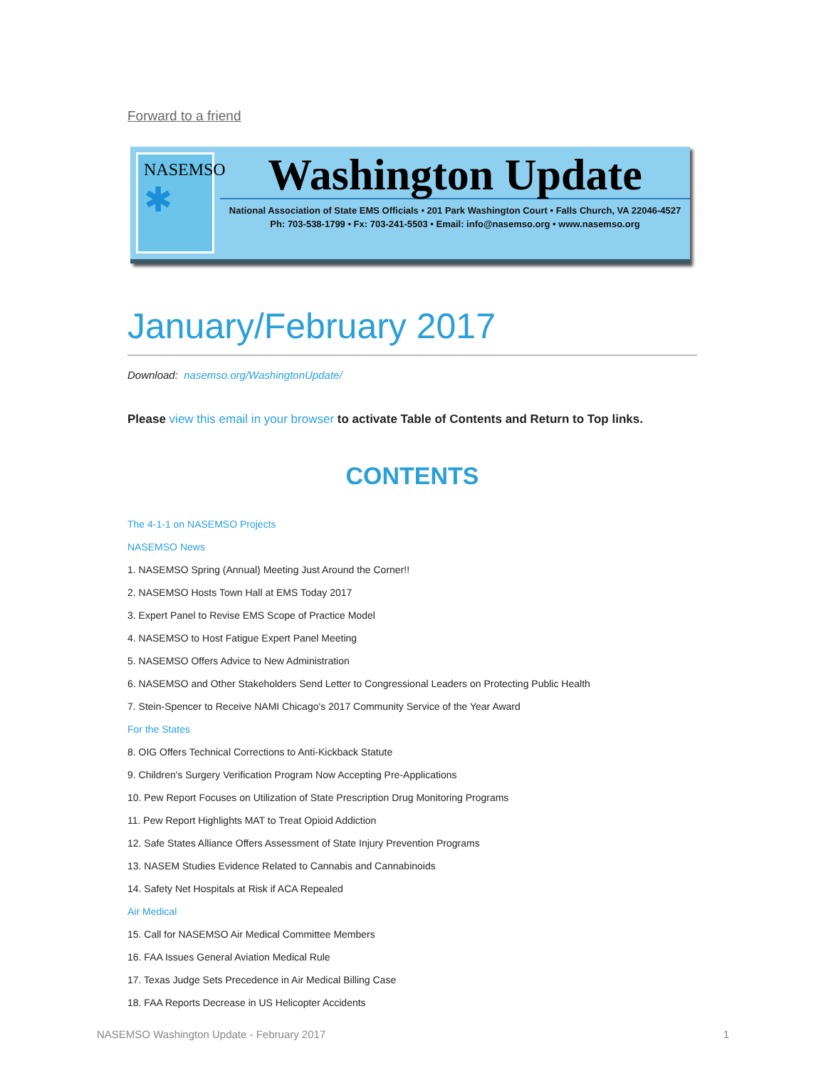Forward to a friend
NASEMSO
✱
Washington Update
National Association of State EMS Officials • 201 Park Washington Court • Falls Church, VA 22046-4527
Ph: 703-538-1799 • Fx: 703-241-5503 • Email: info@nasemso.org • www.nasemso.org
January/February 2017
Download: nasemso.org/WashingtonUpdate/
Please view this email in your browser to activate Table of Contents and Return to Top links.
CONTENTS
The 4-1-1 on NASEMSO Projects
NASEMSO News
1. NASEMSO Spring (Annual) Meeting Just Around the Corner!!
2. NASEMSO Hosts Town Hall at EMS Today 2017
3. Expert Panel to Revise EMS Scope of Practice Model
4. NASEMSO to Host Fatigue Expert Panel Meeting
5. NASEMSO Offers Advice to New Administration
6. NASEMSO and Other Stakeholders Send Letter to Congressional Leaders on Protecting Public Health
7. Stein-Spencer to Receive NAMI Chicago's 2017 Community Service of the Year Award
For the States
8. OIG Offers Technical Corrections to Anti-Kickback Statute
9. Children's Surgery Verification Program Now Accepting Pre-Applications
10. Pew Report Focuses on Utilization of State Prescription Drug Monitoring Programs
11. Pew Report Highlights MAT to Treat Opioid Addiction
12. Safe States Alliance Offers Assessment of State Injury Prevention Programs
13. NASEM Studies Evidence Related to Cannabis and Cannabinoids
14. Safety Net Hospitals at Risk if ACA Repealed
Air Medical
15. Call for NASEMSO Air Medical Committee Members
16. FAA Issues General Aviation Medical Rule
17. Texas Judge Sets Precedence in Air Medical Billing Case
18. FAA Reports Decrease in US Helicopter Accidents
NASEMSO Washington Update - February 2017 1